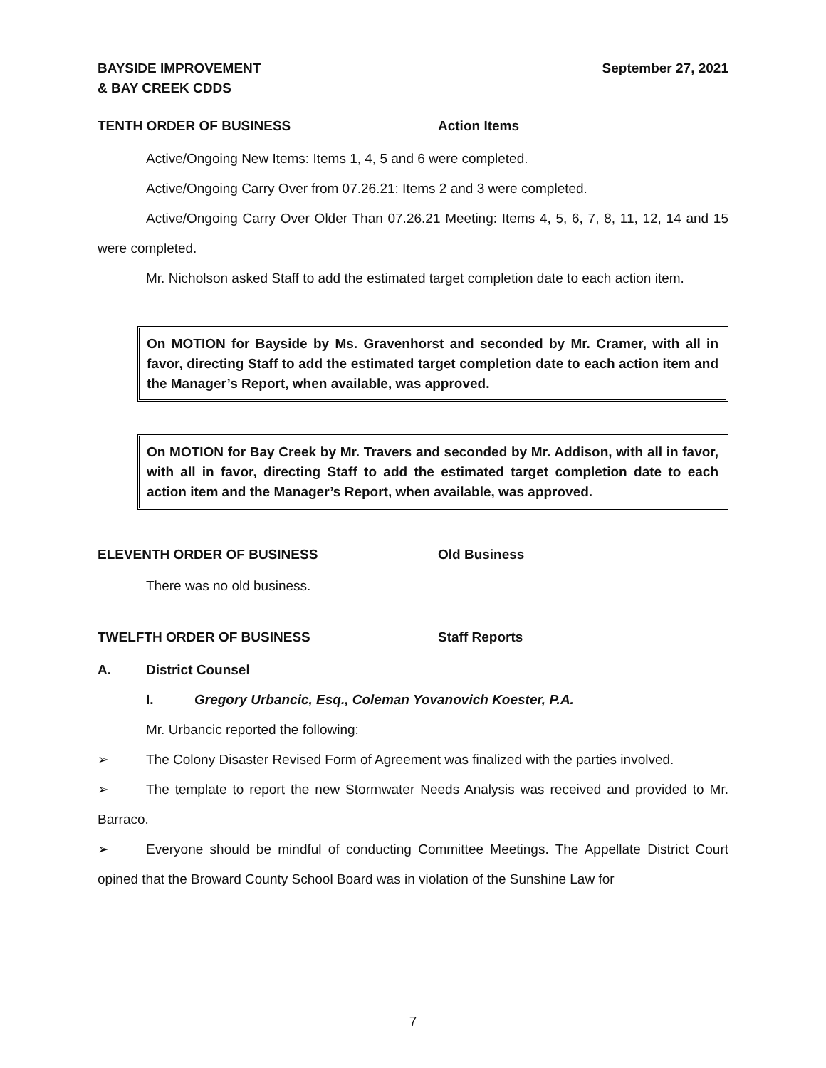BAYSIDE IMPROVEMENT
& BAY CREEK CDDS
September 27, 2021
TENTH ORDER OF BUSINESS Action Items
Active/Ongoing New Items: Items 1, 4, 5 and 6 were completed.
Active/Ongoing Carry Over from 07.26.21: Items 2 and 3 were completed.
Active/Ongoing Carry Over Older Than 07.26.21 Meeting: Items 4, 5, 6, 7, 8, 11, 12, 14 and 15 were completed.
Mr. Nicholson asked Staff to add the estimated target completion date to each action item.
On MOTION for Bayside by Ms. Gravenhorst and seconded by Mr. Cramer, with all in favor, directing Staff to add the estimated target completion date to each action item and the Manager’s Report, when available, was approved.
On MOTION for Bay Creek by Mr. Travers and seconded by Mr. Addison, with all in favor, with all in favor, directing Staff to add the estimated target completion date to each action item and the Manager’s Report, when available, was approved.
ELEVENTH ORDER OF BUSINESS Old Business
There was no old business.
TWELFTH ORDER OF BUSINESS Staff Reports
A. District Counsel
I. Gregory Urbancic, Esq., Coleman Yovanovich Koester, P.A.
Mr. Urbancic reported the following:
➢ The Colony Disaster Revised Form of Agreement was finalized with the parties involved.
➢ The template to report the new Stormwater Needs Analysis was received and provided to Mr. Barraco.
➢ Everyone should be mindful of conducting Committee Meetings. The Appellate District Court opined that the Broward County School Board was in violation of the Sunshine Law for
7